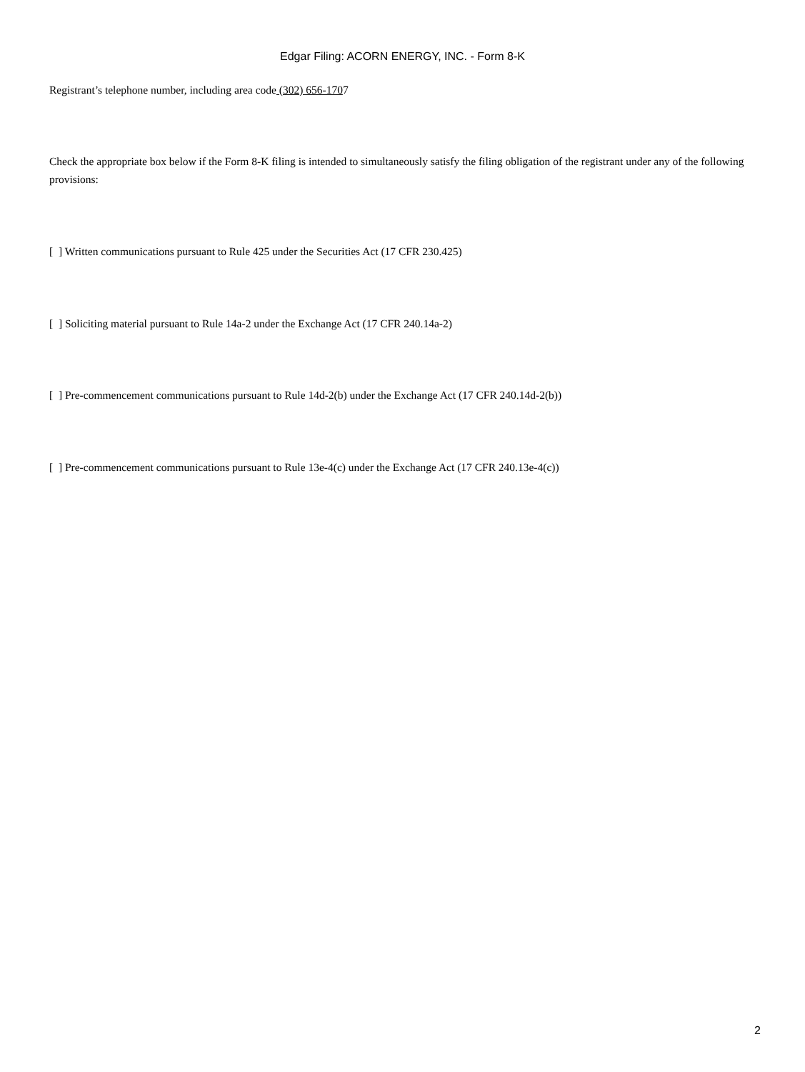Edgar Filing: ACORN ENERGY, INC. - Form 8-K
Registrant’s telephone number, including area code (302) 656-1707
Check the appropriate box below if the Form 8-K filing is intended to simultaneously satisfy the filing obligation of the registrant under any of the following provisions:
[ ] Written communications pursuant to Rule 425 under the Securities Act (17 CFR 230.425)
[ ] Soliciting material pursuant to Rule 14a-2 under the Exchange Act (17 CFR 240.14a-2)
[ ] Pre-commencement communications pursuant to Rule 14d-2(b) under the Exchange Act (17 CFR 240.14d-2(b))
[ ] Pre-commencement communications pursuant to Rule 13e-4(c) under the Exchange Act (17 CFR 240.13e-4(c))
2